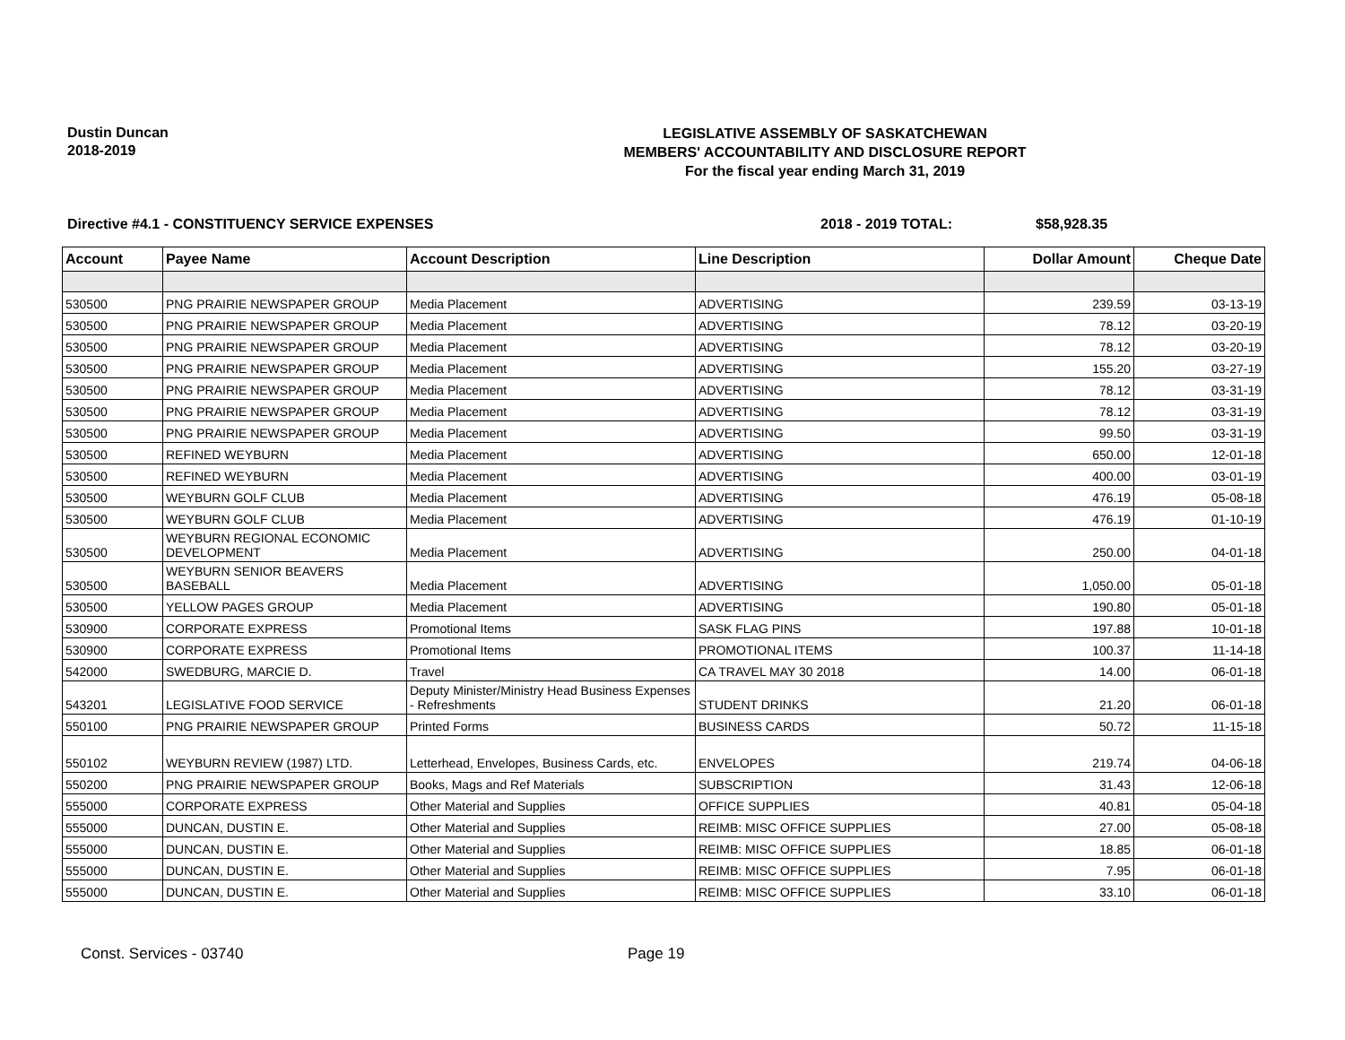Dustin Duncan
2018-2019
LEGISLATIVE ASSEMBLY OF SASKATCHEWAN
MEMBERS' ACCOUNTABILITY AND DISCLOSURE REPORT
For the fiscal year ending March 31, 2019
Directive #4.1 - CONSTITUENCY SERVICE EXPENSES 2018 - 2019 TOTAL: $58,928.35
| Account | Payee Name | Account Description | Line Description | Dollar Amount | Cheque Date |
| --- | --- | --- | --- | --- | --- |
| 530500 | PNG PRAIRIE NEWSPAPER GROUP | Media Placement | ADVERTISING | 239.59 | 03-13-19 |
| 530500 | PNG PRAIRIE NEWSPAPER GROUP | Media Placement | ADVERTISING | 78.12 | 03-20-19 |
| 530500 | PNG PRAIRIE NEWSPAPER GROUP | Media Placement | ADVERTISING | 78.12 | 03-20-19 |
| 530500 | PNG PRAIRIE NEWSPAPER GROUP | Media Placement | ADVERTISING | 155.20 | 03-27-19 |
| 530500 | PNG PRAIRIE NEWSPAPER GROUP | Media Placement | ADVERTISING | 78.12 | 03-31-19 |
| 530500 | PNG PRAIRIE NEWSPAPER GROUP | Media Placement | ADVERTISING | 78.12 | 03-31-19 |
| 530500 | PNG PRAIRIE NEWSPAPER GROUP | Media Placement | ADVERTISING | 99.50 | 03-31-19 |
| 530500 | REFINED WEYBURN | Media Placement | ADVERTISING | 650.00 | 12-01-18 |
| 530500 | REFINED WEYBURN | Media Placement | ADVERTISING | 400.00 | 03-01-19 |
| 530500 | WEYBURN GOLF CLUB | Media Placement | ADVERTISING | 476.19 | 05-08-18 |
| 530500 | WEYBURN GOLF CLUB | Media Placement | ADVERTISING | 476.19 | 01-10-19 |
| 530500 | WEYBURN REGIONAL ECONOMIC DEVELOPMENT | Media Placement | ADVERTISING | 250.00 | 04-01-18 |
| 530500 | WEYBURN SENIOR BEAVERS BASEBALL | Media Placement | ADVERTISING | 1,050.00 | 05-01-18 |
| 530500 | YELLOW PAGES GROUP | Media Placement | ADVERTISING | 190.80 | 05-01-18 |
| 530900 | CORPORATE EXPRESS | Promotional Items | SASK FLAG PINS | 197.88 | 10-01-18 |
| 530900 | CORPORATE EXPRESS | Promotional Items | PROMOTIONAL ITEMS | 100.37 | 11-14-18 |
| 542000 | SWEDBURG, MARCIE D. | Travel | CA TRAVEL MAY 30 2018 | 14.00 | 06-01-18 |
| 543201 | LEGISLATIVE FOOD SERVICE | Deputy Minister/Ministry Head Business Expenses - Refreshments | STUDENT DRINKS | 21.20 | 06-01-18 |
| 550100 | PNG PRAIRIE NEWSPAPER GROUP | Printed Forms | BUSINESS CARDS | 50.72 | 11-15-18 |
| 550102 | WEYBURN REVIEW (1987) LTD. | Letterhead, Envelopes, Business Cards, etc. | ENVELOPES | 219.74 | 04-06-18 |
| 550200 | PNG PRAIRIE NEWSPAPER GROUP | Books, Mags and Ref Materials | SUBSCRIPTION | 31.43 | 12-06-18 |
| 555000 | CORPORATE EXPRESS | Other Material and Supplies | OFFICE SUPPLIES | 40.81 | 05-04-18 |
| 555000 | DUNCAN, DUSTIN E. | Other Material and Supplies | REIMB: MISC OFFICE SUPPLIES | 27.00 | 05-08-18 |
| 555000 | DUNCAN, DUSTIN E. | Other Material and Supplies | REIMB: MISC OFFICE SUPPLIES | 18.85 | 06-01-18 |
| 555000 | DUNCAN, DUSTIN E. | Other Material and Supplies | REIMB: MISC OFFICE SUPPLIES | 7.95 | 06-01-18 |
| 555000 | DUNCAN, DUSTIN E. | Other Material and Supplies | REIMB: MISC OFFICE SUPPLIES | 33.10 | 06-01-18 |
Const. Services - 03740 Page 19